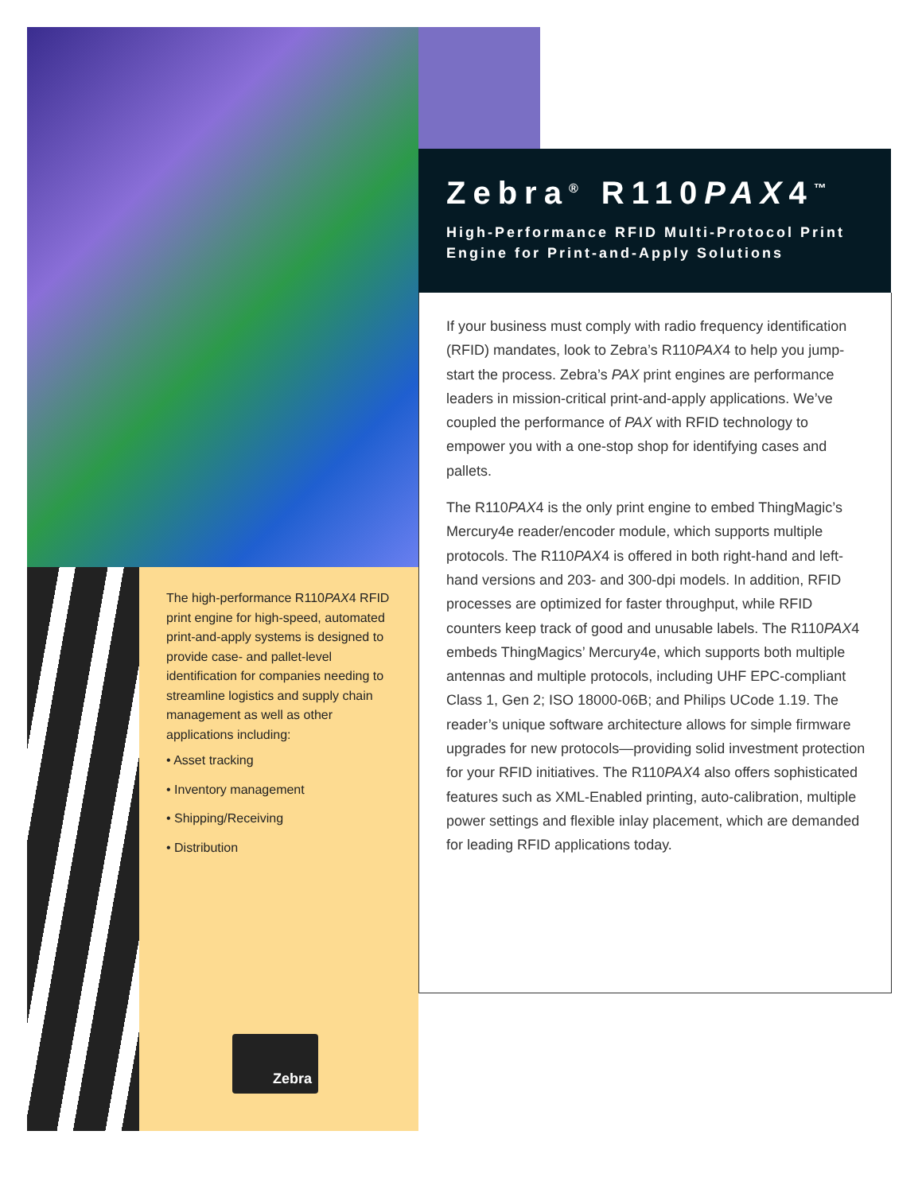Zebra<sup>®</sup> R110PAX4<sup>™</sup>
High-Performance RFID Multi-Protocol Print
Engine for Print-and-Apply Solutions
If your business must comply with radio frequency identification (RFID) mandates, look to Zebra’s R110PAX4 to help you jump-start the process. Zebra’s PAX print engines are performance leaders in mission-critical print-and-apply applications. We’ve coupled the performance of PAX with RFID technology to empower you with a one-stop shop for identifying cases and pallets.
The R110PAX4 is the only print engine to embed ThingMagic’s Mercury4e reader/encoder module, which supports multiple protocols. The R110PAX4 is offered in both right-hand and left-hand versions and 203- and 300-dpi models. In addition, RFID processes are optimized for faster throughput, while RFID counters keep track of good and unusable labels. The R110PAX4 embeds ThingMagics’ Mercury4e, which supports both multiple antennas and multiple protocols, including UHF EPC-compliant Class 1, Gen 2; ISO 18000-06B; and Philips UCode 1.19. The reader’s unique software architecture allows for simple firmware upgrades for new protocols—providing solid investment protection for your RFID initiatives. The R110PAX4 also offers sophisticated features such as XML-Enabled printing, auto-calibration, multiple power settings and flexible inlay placement, which are demanded for leading RFID applications today.
The high-performance R110PAX4 RFID print engine for high-speed, automated print-and-apply systems is designed to provide case- and pallet-level identification for companies needing to streamline logistics and supply chain management as well as other applications including:
• Asset tracking
• Inventory management
• Shipping/Receiving
• Distribution
Zebra